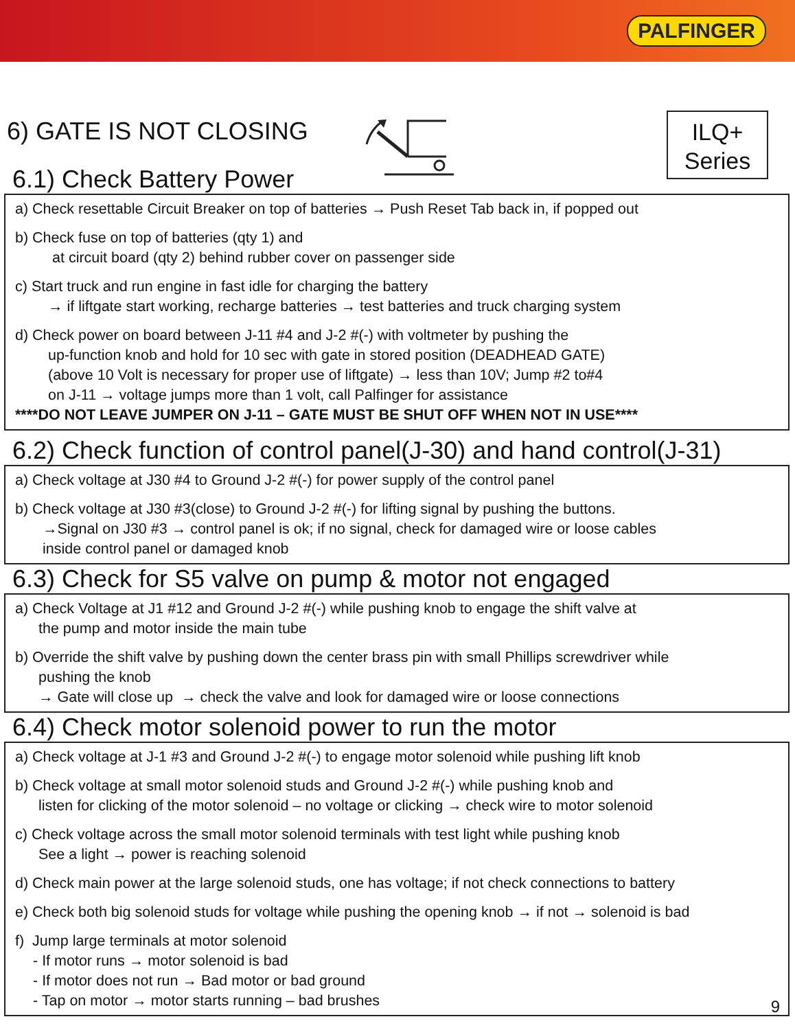PALFINGER
6) GATE IS NOT CLOSING
ILQ+
Series
6.1) Check Battery Power
a) Check resettable Circuit Breaker on top of batteries → Push Reset Tab back in, if popped out
b) Check fuse on top of batteries (qty 1) and
at circuit board (qty 2) behind rubber cover on passenger side
c) Start truck and run engine in fast idle for charging the battery
→ if liftgate start working, recharge batteries → test batteries and truck charging system
d) Check power on board between J-11 #4 and J-2 #(-) with voltmeter by pushing the
up-function knob and hold for 10 sec with gate in stored position (DEADHEAD GATE)
(above 10 Volt is necessary for proper use of liftgate) → less than 10V; Jump #2 to#4
on J-11 → voltage jumps more than 1 volt, call Palfinger for assistance
****DO NOT LEAVE JUMPER ON J-11 – GATE MUST BE SHUT OFF WHEN NOT IN USE****
6.2) Check function of control panel(J-30) and hand control(J-31)
a) Check voltage at J30 #4 to Ground J-2 #(-) for power supply of the control panel
b) Check voltage at J30 #3(close) to Ground J-2 #(-) for lifting signal by pushing the buttons.
→Signal on J30 #3 → control panel is ok; if no signal, check for damaged wire or loose cables
inside control panel or damaged knob
6.3) Check for S5 valve on pump & motor not engaged
a) Check Voltage at J1 #12 and Ground J-2 #(-) while pushing knob to engage the shift valve at
the pump and motor inside the main tube
b) Override the shift valve by pushing down the center brass pin with small Phillips screwdriver while
pushing the knob
→ Gate will close up → check the valve and look for damaged wire or loose connections
6.4) Check motor solenoid power to run the motor
a) Check voltage at J-1 #3 and Ground J-2 #(-) to engage motor solenoid while pushing lift knob
b) Check voltage at small motor solenoid studs and Ground J-2 #(-) while pushing knob and
listen for clicking of the motor solenoid – no voltage or clicking → check wire to motor solenoid
c) Check voltage across the small motor solenoid terminals with test light while pushing knob
See a light → power is reaching solenoid
d) Check main power at the large solenoid studs, one has voltage; if not check connections to battery
e) Check both big solenoid studs for voltage while pushing the opening knob → if not → solenoid is bad
f) Jump large terminals at motor solenoid
- If motor runs → motor solenoid is bad
- If motor does not run → Bad motor or bad ground
- Tap on motor → motor starts running – bad brushes
9